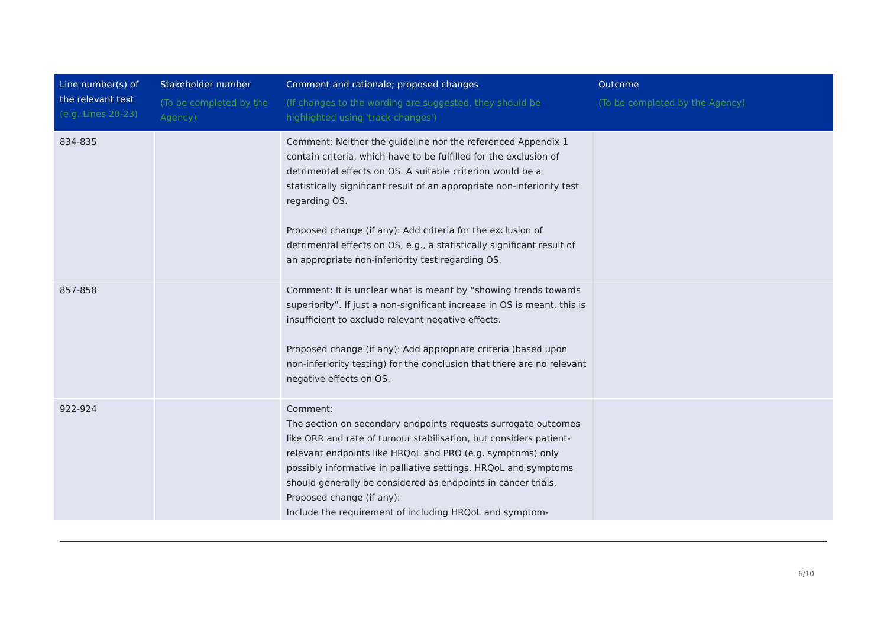| Line number(s) of the relevant text (e.g. Lines 20-23) | Stakeholder number (To be completed by the Agency) | Comment and rationale; proposed changes (If changes to the wording are suggested, they should be highlighted using 'track changes') | Outcome (To be completed by the Agency) |
| --- | --- | --- | --- |
| 834-835 | | Comment: Neither the guideline nor the referenced Appendix 1 contain criteria, which have to be fulfilled for the exclusion of detrimental effects on OS. A suitable criterion would be a statistically significant result of an appropriate non-inferiority test regarding OS. Proposed change (if any): Add criteria for the exclusion of detrimental effects on OS, e.g., a statistically significant result of an appropriate non-inferiority test regarding OS. | |
| 857-858 | | Comment: It is unclear what is meant by “showing trends towards superiority”. If just a non-significant increase in OS is meant, this is insufficient to exclude relevant negative effects. Proposed change (if any): Add appropriate criteria (based upon non-inferiority testing) for the conclusion that there are no relevant negative effects on OS. | |
| 922-924 | | Comment: The section on secondary endpoints requests surrogate outcomes like ORR and rate of tumour stabilisation, but considers patient-relevant endpoints like HRQoL and PRO (e.g. symptoms) only possibly informative in palliative settings. HRQoL and symptoms should generally be considered as endpoints in cancer trials. Proposed change (if any): Include the requirement of including HRQoL and symptom- | |
6/10